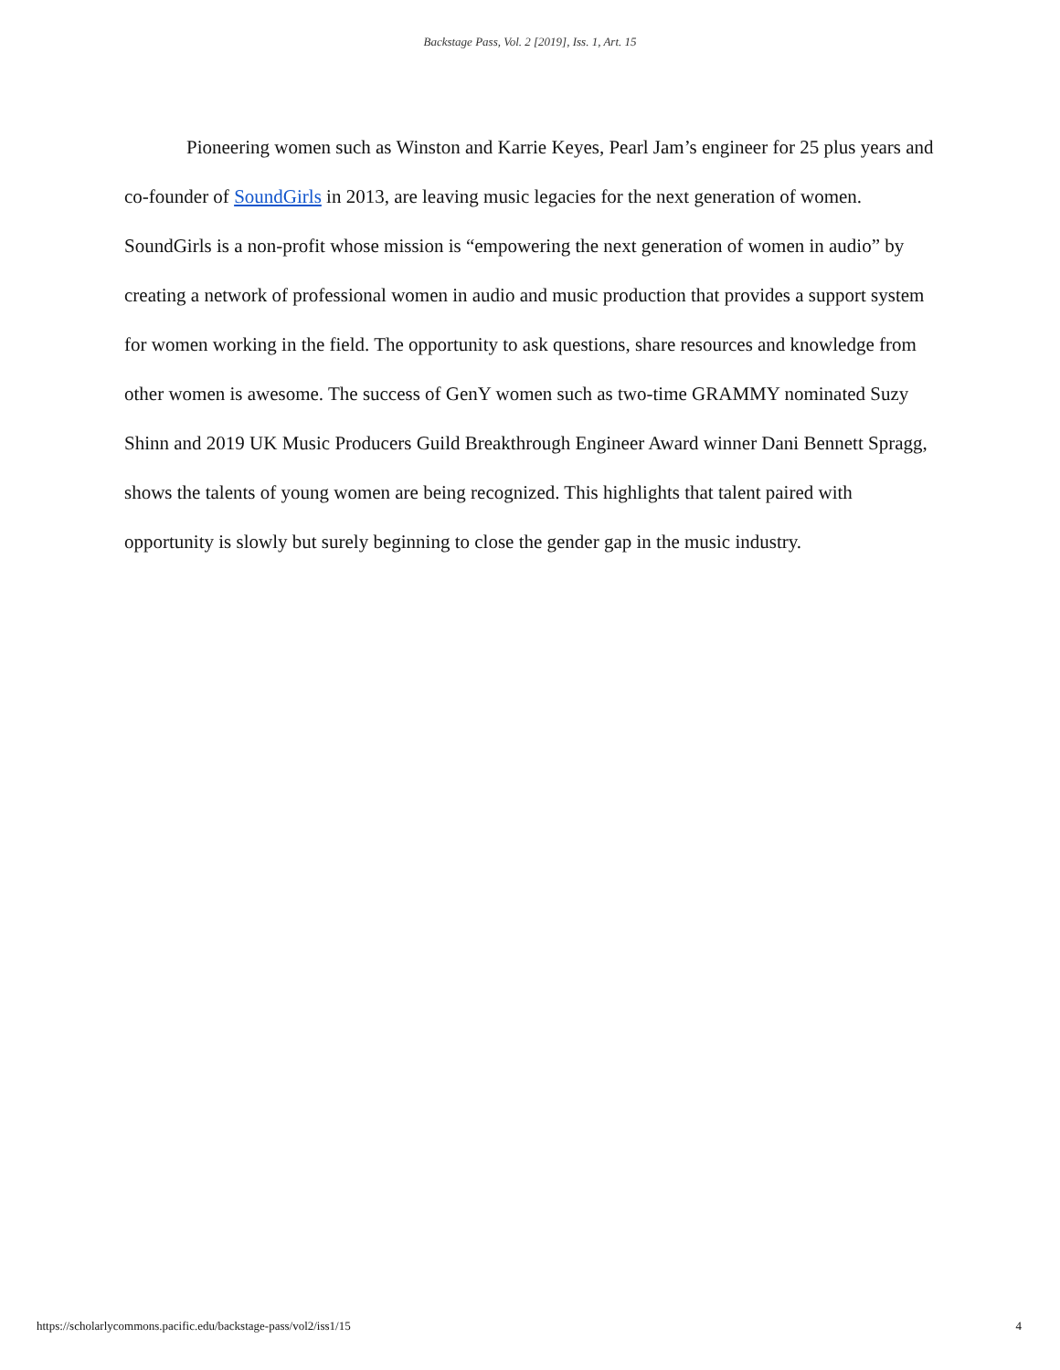Backstage Pass, Vol. 2 [2019], Iss. 1, Art. 15
Pioneering women such as Winston and Karrie Keyes, Pearl Jam’s engineer for 25 plus years and co-founder of SoundGirls in 2013, are leaving music legacies for the next generation of women. SoundGirls is a non-profit whose mission is “empowering the next generation of women in audio” by creating a network of professional women in audio and music production that provides a support system for women working in the field. The opportunity to ask questions, share resources and knowledge from other women is awesome. The success of GenY women such as two-time GRAMMY nominated Suzy Shinn and 2019 UK Music Producers Guild Breakthrough Engineer Award winner Dani Bennett Spragg, shows the talents of young women are being recognized. This highlights that talent paired with opportunity is slowly but surely beginning to close the gender gap in the music industry.
https://scholarlycommons.pacific.edu/backstage-pass/vol2/iss1/15 4